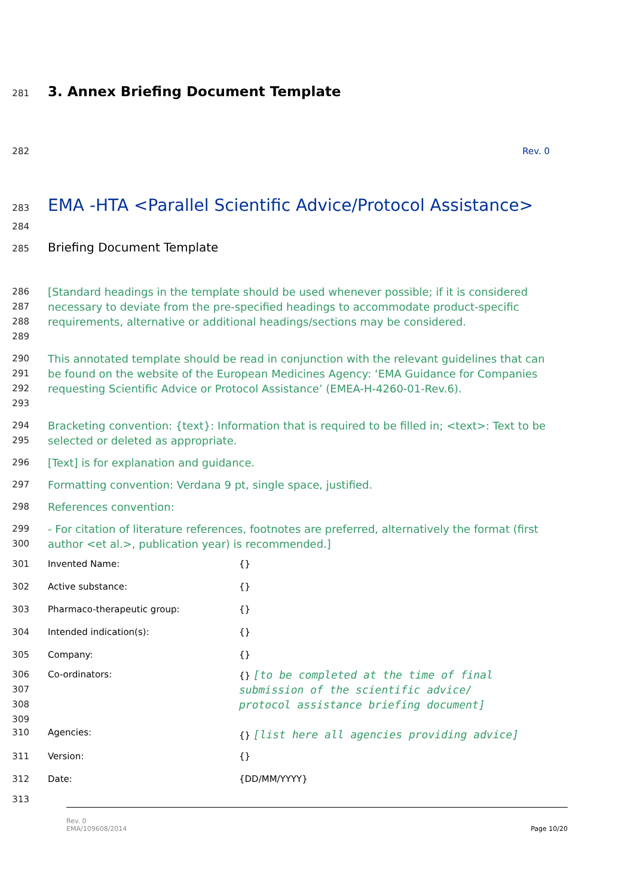281
3. Annex Briefing Document Template
282 Rev. 0
283
EMA -HTA <Parallel Scientific Advice/Protocol Assistance>
284
285
Briefing Document Template
286
287
288
289
[Standard headings in the template should be used whenever possible; if it is considered necessary to deviate from the pre-specified headings to accommodate product-specific requirements, alternative or additional headings/sections may be considered.
290
291
292
293
This annotated template should be read in conjunction with the relevant guidelines that can be found on the website of the European Medicines Agency: ‘EMA Guidance for Companies requesting Scientific Advice or Protocol Assistance’ (EMEA-H-4260-01-Rev.6).
294
295
Bracketing convention: {text}: Information that is required to be filled in; <text>: Text to be selected or deleted as appropriate.
296
[Text] is for explanation and guidance.
297
Formatting convention: Verdana 9 pt, single space, justified.
298
References convention:
299
300
- For citation of literature references, footnotes are preferred, alternatively the format (first author <et al.>, publication year) is recommended.]
| 301 | Invented Name: | {} |
| 302 | Active substance: | {} |
| 303 | Pharmaco-therapeutic group: | {} |
| 304 | Intended indication(s): | {} |
| 305 | Company: | {} |
| 306 307 308 309 | Co-ordinators: | {} [to be completed at the time of final submission of the scientific advice/ protocol assistance briefing document] |
| 310 | Agencies: | {} [list here all agencies providing advice] |
| 311 | Version: | {} |
| 312 | Date: | {DD/MM/YYYY} |
| 313 | | |
Rev. 0
EMA/109608/2014
Page 10/20